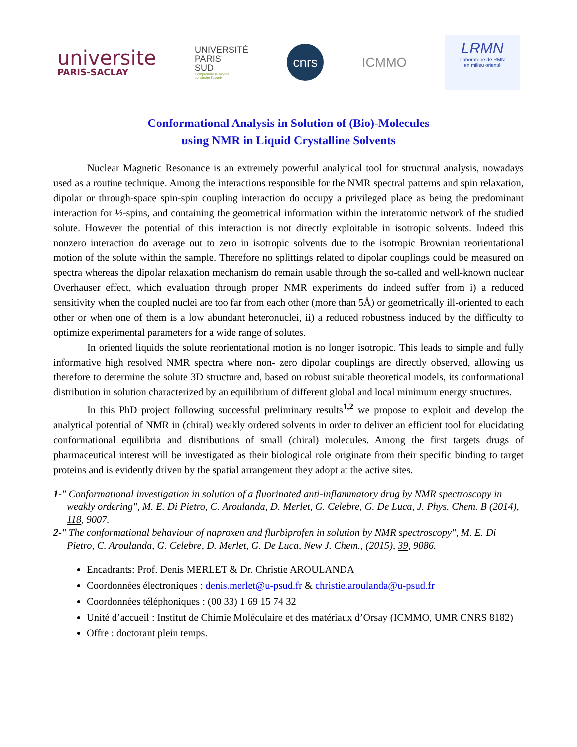universite
PARIS-SACLAY
UNIVERSITÉ
PARIS
SUD
Comprendre le monde,
construire l'avenir
cnrs
ICMMO
LRMN
Laboratoire de RMN
en milieu orienté
Conformational Analysis in Solution of (Bio)-Molecules
using NMR in Liquid Crystalline Solvents
Nuclear Magnetic Resonance is an extremely powerful analytical tool for structural analysis, nowadays used as a routine technique. Among the interactions responsible for the NMR spectral patterns and spin relaxation, dipolar or through-space spin-spin coupling interaction do occupy a privileged place as being the predominant interaction for ½-spins, and containing the geometrical information within the interatomic network of the studied solute. However the potential of this interaction is not directly exploitable in isotropic solvents. Indeed this nonzero interaction do average out to zero in isotropic solvents due to the isotropic Brownian reorientational motion of the solute within the sample. Therefore no splittings related to dipolar couplings could be measured on spectra whereas the dipolar relaxation mechanism do remain usable through the so-called and well-known nuclear Overhauser effect, which evaluation through proper NMR experiments do indeed suffer from i) a reduced sensitivity when the coupled nuclei are too far from each other (more than 5Å) or geometrically ill-oriented to each other or when one of them is a low abundant heteronuclei, ii) a reduced robustness induced by the difficulty to optimize experimental parameters for a wide range of solutes.
In oriented liquids the solute reorientational motion is no longer isotropic. This leads to simple and fully informative high resolved NMR spectra where non- zero dipolar couplings are directly observed, allowing us therefore to determine the solute 3D structure and, based on robust suitable theoretical models, its conformational distribution in solution characterized by an equilibrium of different global and local minimum energy structures.
In this PhD project following successful preliminary results<sup>1,2</sup> we propose to exploit and develop the analytical potential of NMR in (chiral) weakly ordered solvents in order to deliver an efficient tool for elucidating conformational equilibria and distributions of small (chiral) molecules. Among the first targets drugs of pharmaceutical interest will be investigated as their biological role originate from their specific binding to target proteins and is evidently driven by the spatial arrangement they adopt at the active sites.
1-" Conformational investigation in solution of a fluorinated anti-inflammatory drug by NMR spectroscopy in weakly ordering", M. E. Di Pietro, C. Aroulanda, D. Merlet, G. Celebre, G. De Luca, J. Phys. Chem. B (2014), 118, 9007.
2-" The conformational behaviour of naproxen and flurbiprofen in solution by NMR spectroscopy", M. E. Di Pietro, C. Aroulanda, G. Celebre, D. Merlet, G. De Luca, New J. Chem., (2015), 39, 9086.
Encadrants: Prof. Denis MERLET & Dr. Christie AROULANDA
Coordonnées électroniques : denis.merlet@u-psud.fr & christie.aroulanda@u-psud.fr
Coordonnées téléphoniques : (00 33) 1 69 15 74 32
Unité d’accueil : Institut de Chimie Moléculaire et des matériaux d’Orsay (ICMMO, UMR CNRS 8182)
Offre : doctorant plein temps.